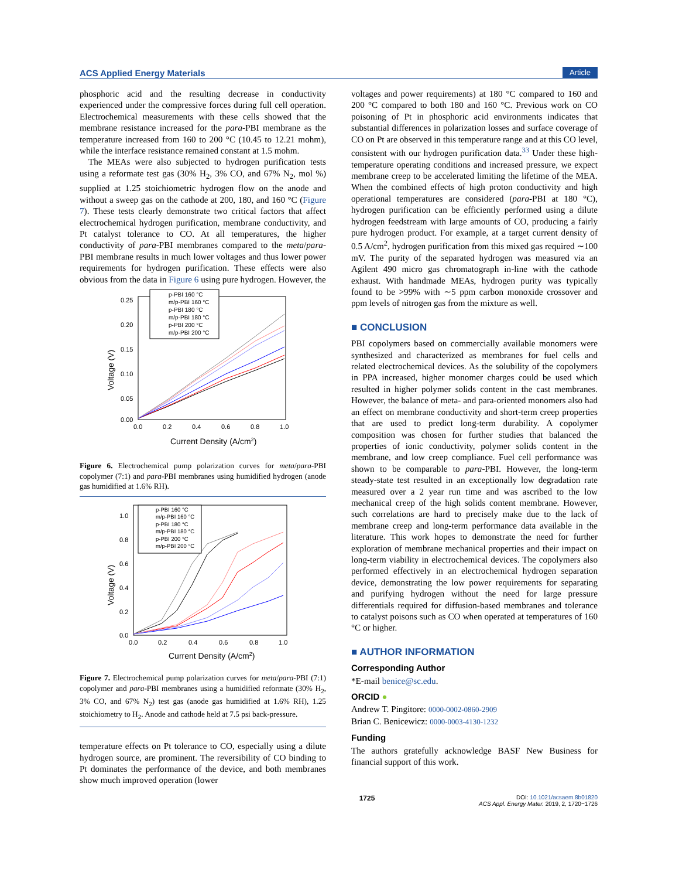ACS Applied Energy Materials Article
phosphoric acid and the resulting decrease in conductivity experienced under the compressive forces during full cell operation. Electrochemical measurements with these cells showed that the membrane resistance increased for the para-PBI membrane as the temperature increased from 160 to 200 °C (10.45 to 12.21 mohm), while the interface resistance remained constant at 1.5 mohm.
The MEAs were also subjected to hydrogen purification tests using a reformate test gas (30% H<sub>2</sub>, 3% CO, and 67% N<sub>2</sub>, mol %) supplied at 1.25 stoichiometric hydrogen flow on the anode and without a sweep gas on the cathode at 200, 180, and 160 °C (Figure 7). These tests clearly demonstrate two critical factors that affect electrochemical hydrogen purification, membrane conductivity, and Pt catalyst tolerance to CO. At all temperatures, the higher conductivity of para-PBI membranes compared to the meta/para-PBI membrane results in much lower voltages and thus lower power requirements for hydrogen purification. These effects were also obvious from the data in Figure 6 using pure hydrogen. However, the
0.25
0.20
0.15
0.10
0.05
0.00
0.0
0.2
0.4
0.6
0.8
1.0
Current Density (A/cm2)
Voltage (V)
p-PBI 160 °C
m/p-PBI 160 °C
p-PBI 180 °C
m/p-PBI 180 °C
p-PBI 200 °C
m/p-PBI 200 °C
Figure 6. Electrochemical pump polarization curves for meta/para-PBI copolymer (7:1) and para-PBI membranes using humidified hydrogen (anode gas humidified at 1.6% RH).
1.0
0.8
0.6
0.4
0.2
0.0
0.0
0.2
0.4
0.6
0.8
1.0
Current Density (A/cm2)
Voltage (V)
p-PBI 160 °C
m/p-PBI 160 °C
p-PBI 180 °C
m/p-PBI 180 °C
p-PBI 200 °C
m/p-PBI 200 °C
Figure 7. Electrochemical pump polarization curves for meta/para-PBI (7:1) copolymer and para-PBI membranes using a humidified reformate (30% H<sub>2</sub>, 3% CO, and 67% N<sub>2</sub>) test gas (anode gas humidified at 1.6% RH), 1.25 stoichiometry to H<sub>2</sub>. Anode and cathode held at 7.5 psi back-pressure.
temperature effects on Pt tolerance to CO, especially using a dilute hydrogen source, are prominent. The reversibility of CO binding to Pt dominates the performance of the device, and both membranes show much improved operation (lower
voltages and power requirements) at 180 °C compared to 160 and 200 °C compared to both 180 and 160 °C. Previous work on CO poisoning of Pt in phosphoric acid environments indicates that substantial differences in polarization losses and surface coverage of CO on Pt are observed in this temperature range and at this CO level, consistent with our hydrogen purification data.<sup>33</sup> Under these high-temperature operating conditions and increased pressure, we expect membrane creep to be accelerated limiting the lifetime of the MEA. When the combined effects of high proton conductivity and high operational temperatures are considered (para-PBI at 180 °C), hydrogen purification can be efficiently performed using a dilute hydrogen feedstream with large amounts of CO, producing a fairly pure hydrogen product. For example, at a target current density of 0.5 A/cm<sup>2</sup>, hydrogen purification from this mixed gas required ∼100 mV. The purity of the separated hydrogen was measured via an Agilent 490 micro gas chromatograph in-line with the cathode exhaust. With handmade MEAs, hydrogen purity was typically found to be >99% with ∼5 ppm carbon monoxide crossover and ppm levels of nitrogen gas from the mixture as well.
■ CONCLUSION
PBI copolymers based on commercially available monomers were synthesized and characterized as membranes for fuel cells and related electrochemical devices. As the solubility of the copolymers in PPA increased, higher monomer charges could be used which resulted in higher polymer solids content in the cast membranes. However, the balance of meta- and para-oriented monomers also had an effect on membrane conductivity and short-term creep properties that are used to predict long-term durability. A copolymer composition was chosen for further studies that balanced the properties of ionic conductivity, polymer solids content in the membrane, and low creep compliance. Fuel cell performance was shown to be comparable to para-PBI. However, the long-term steady-state test resulted in an exceptionally low degradation rate measured over a 2 year run time and was ascribed to the low mechanical creep of the high solids content membrane. However, such correlations are hard to precisely make due to the lack of membrane creep and long-term performance data available in the literature. This work hopes to demonstrate the need for further exploration of membrane mechanical properties and their impact on long-term viability in electrochemical devices. The copolymers also performed effectively in an electrochemical hydrogen separation device, demonstrating the low power requirements for separating and purifying hydrogen without the need for large pressure differentials required for diffusion-based membranes and tolerance to catalyst poisons such as CO when operated at temperatures of 160 °C or higher.
■ AUTHOR INFORMATION
Corresponding Author
*E-mail benice@sc.edu.
ORCID ●
Andrew T. Pingitore: 0000-0002-0860-2909
Brian C. Benicewicz: 0000-0003-4130-1232
Funding
The authors gratefully acknowledge BASF New Business for financial support of this work.
1725 DOI: 10.1021/acsaem.8b01820
ACS Appl. Energy Mater. 2019, 2, 1720−1726